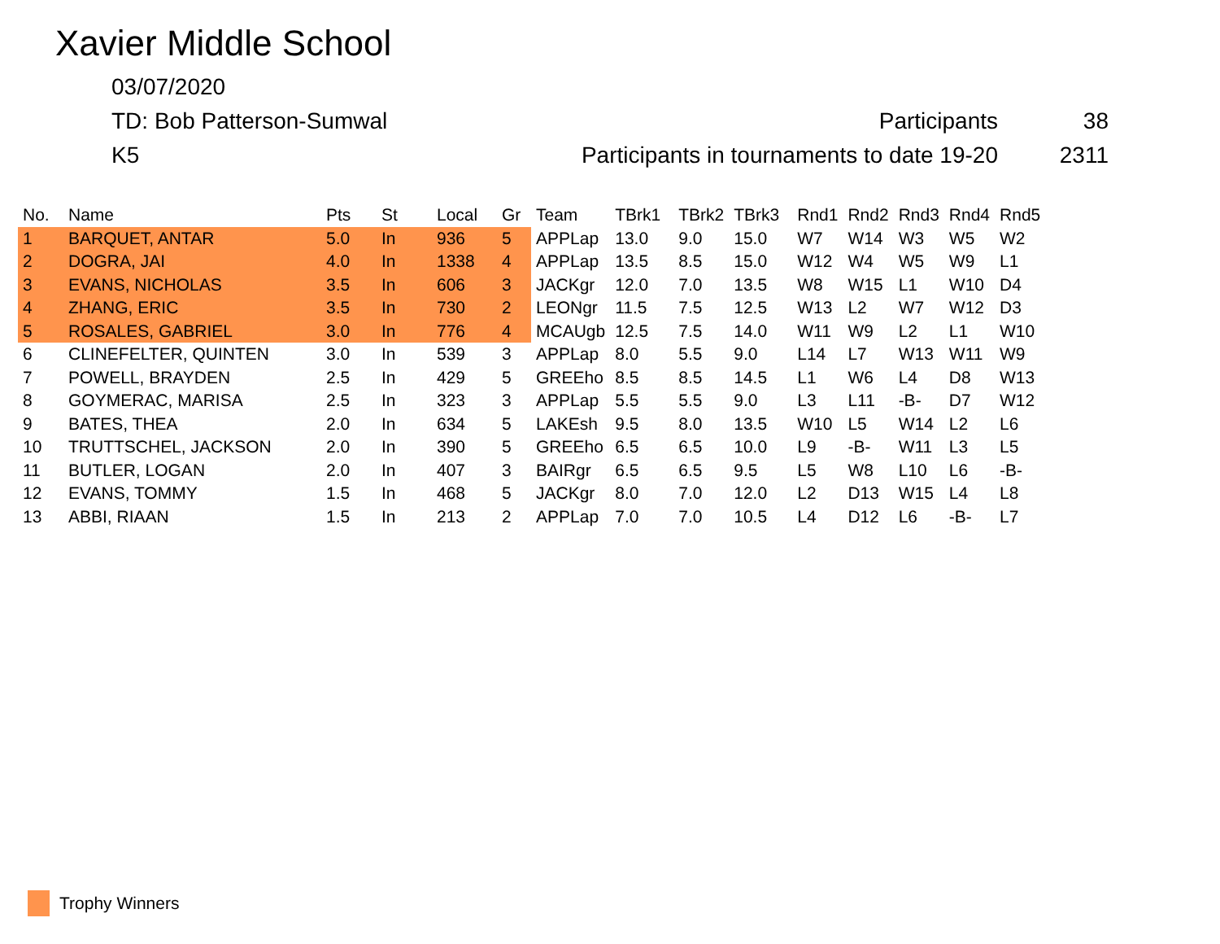Xavier Middle School
03/07/2020
TD: Bob Patterson-Sumwal Participants 38
K5 Participants in tournaments to date 19-20 2311
| No. | Name | Pts | St | Local | Gr | Team | TBrk1 | TBrk2 | TBrk3 | Rnd1 | Rnd2 | Rnd3 | Rnd4 | Rnd5 |
| --- | --- | --- | --- | --- | --- | --- | --- | --- | --- | --- | --- | --- | --- | --- |
| 1 | BARQUET, ANTAR | 5.0 | In | 936 | 5 | APPLap | 13.0 | 9.0 | 15.0 | W7 | W14 | W3 | W5 | W2 |
| 2 | DOGRA, JAI | 4.0 | In | 1338 | 4 | APPLap | 13.5 | 8.5 | 15.0 | W12 | W4 | W5 | W9 | L1 |
| 3 | EVANS, NICHOLAS | 3.5 | In | 606 | 3 | JACKgr | 12.0 | 7.0 | 13.5 | W8 | W15 | L1 | W10 | D4 |
| 4 | ZHANG, ERIC | 3.5 | In | 730 | 2 | LEONgr | 11.5 | 7.5 | 12.5 | W13 | L2 | W7 | W12 | D3 |
| 5 | ROSALES, GABRIEL | 3.0 | In | 776 | 4 | MCAUgb | 12.5 | 7.5 | 14.0 | W11 | W9 | L2 | L1 | W10 |
| 6 | CLINEFELTER, QUINTEN | 3.0 | In | 539 | 3 | APPLap | 8.0 | 5.5 | 9.0 | L14 | L7 | W13 | W11 | W9 |
| 7 | POWELL, BRAYDEN | 2.5 | In | 429 | 5 | GREEho | 8.5 | 8.5 | 14.5 | L1 | W6 | L4 | D8 | W13 |
| 8 | GOYMERAC, MARISA | 2.5 | In | 323 | 3 | APPLap | 5.5 | 5.5 | 9.0 | L3 | L11 | -B- | D7 | W12 |
| 9 | BATES, THEA | 2.0 | In | 634 | 5 | LAKEsh | 9.5 | 8.0 | 13.5 | W10 | L5 | W14 | L2 | L6 |
| 10 | TRUTTSCHEL, JACKSON | 2.0 | In | 390 | 5 | GREEho | 6.5 | 6.5 | 10.0 | L9 | -B- | W11 | L3 | L5 |
| 11 | BUTLER, LOGAN | 2.0 | In | 407 | 3 | BAIRgr | 6.5 | 6.5 | 9.5 | L5 | W8 | L10 | L6 | -B- |
| 12 | EVANS, TOMMY | 1.5 | In | 468 | 5 | JACKgr | 8.0 | 7.0 | 12.0 | L2 | D13 | W15 | L4 | L8 |
| 13 | ABBI, RIAAN | 1.5 | In | 213 | 2 | APPLap | 7.0 | 7.0 | 10.5 | L4 | D12 | L6 | -B- | L7 |
Trophy Winners